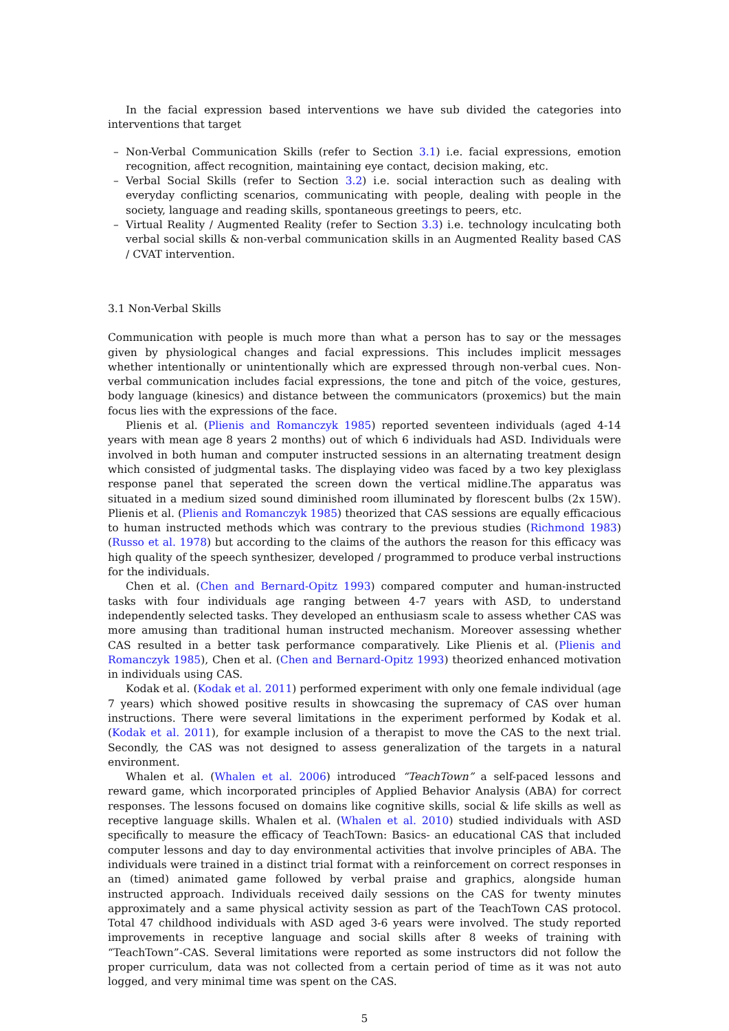In the facial expression based interventions we have sub divided the categories into interventions that target
– Non-Verbal Communication Skills (refer to Section 3.1) i.e. facial expressions, emotion recognition, affect recognition, maintaining eye contact, decision making, etc.
– Verbal Social Skills (refer to Section 3.2) i.e. social interaction such as dealing with everyday conflicting scenarios, communicating with people, dealing with people in the society, language and reading skills, spontaneous greetings to peers, etc.
– Virtual Reality / Augmented Reality (refer to Section 3.3) i.e. technology inculcating both verbal social skills & non-verbal communication skills in an Augmented Reality based CAS / CVAT intervention.
3.1 Non-Verbal Skills
Communication with people is much more than what a person has to say or the messages given by physiological changes and facial expressions. This includes implicit messages whether intentionally or unintentionally which are expressed through non-verbal cues. Non-verbal communication includes facial expressions, the tone and pitch of the voice, gestures, body language (kinesics) and distance between the communicators (proxemics) but the main focus lies with the expressions of the face.
Plienis et al. (Plienis and Romanczyk 1985) reported seventeen individuals (aged 4-14 years with mean age 8 years 2 months) out of which 6 individuals had ASD. Individuals were involved in both human and computer instructed sessions in an alternating treatment design which consisted of judgmental tasks. The displaying video was faced by a two key plexiglass response panel that seperated the screen down the vertical midline.The apparatus was situated in a medium sized sound diminished room illuminated by florescent bulbs (2x 15W). Plienis et al. (Plienis and Romanczyk 1985) theorized that CAS sessions are equally efficacious to human instructed methods which was contrary to the previous studies (Richmond 1983) (Russo et al. 1978) but according to the claims of the authors the reason for this efficacy was high quality of the speech synthesizer, developed / programmed to produce verbal instructions for the individuals.
Chen et al. (Chen and Bernard-Opitz 1993) compared computer and human-instructed tasks with four individuals age ranging between 4-7 years with ASD, to understand independently selected tasks. They developed an enthusiasm scale to assess whether CAS was more amusing than traditional human instructed mechanism. Moreover assessing whether CAS resulted in a better task performance comparatively. Like Plienis et al. (Plienis and Romanczyk 1985), Chen et al. (Chen and Bernard-Opitz 1993) theorized enhanced motivation in individuals using CAS.
Kodak et al. (Kodak et al. 2011) performed experiment with only one female individual (age 7 years) which showed positive results in showcasing the supremacy of CAS over human instructions. There were several limitations in the experiment performed by Kodak et al. (Kodak et al. 2011), for example inclusion of a therapist to move the CAS to the next trial. Secondly, the CAS was not designed to assess generalization of the targets in a natural environment.
Whalen et al. (Whalen et al. 2006) introduced “TeachTown” a self-paced lessons and reward game, which incorporated principles of Applied Behavior Analysis (ABA) for correct responses. The lessons focused on domains like cognitive skills, social & life skills as well as receptive language skills. Whalen et al. (Whalen et al. 2010) studied individuals with ASD specifically to measure the efficacy of TeachTown: Basics- an educational CAS that included computer lessons and day to day environmental activities that involve principles of ABA. The individuals were trained in a distinct trial format with a reinforcement on correct responses in an (timed) animated game followed by verbal praise and graphics, alongside human instructed approach. Individuals received daily sessions on the CAS for twenty minutes approximately and a same physical activity session as part of the TeachTown CAS protocol. Total 47 childhood individuals with ASD aged 3-6 years were involved. The study reported improvements in receptive language and social skills after 8 weeks of training with “TeachTown”-CAS. Several limitations were reported as some instructors did not follow the proper curriculum, data was not collected from a certain period of time as it was not auto logged, and very minimal time was spent on the CAS.
5